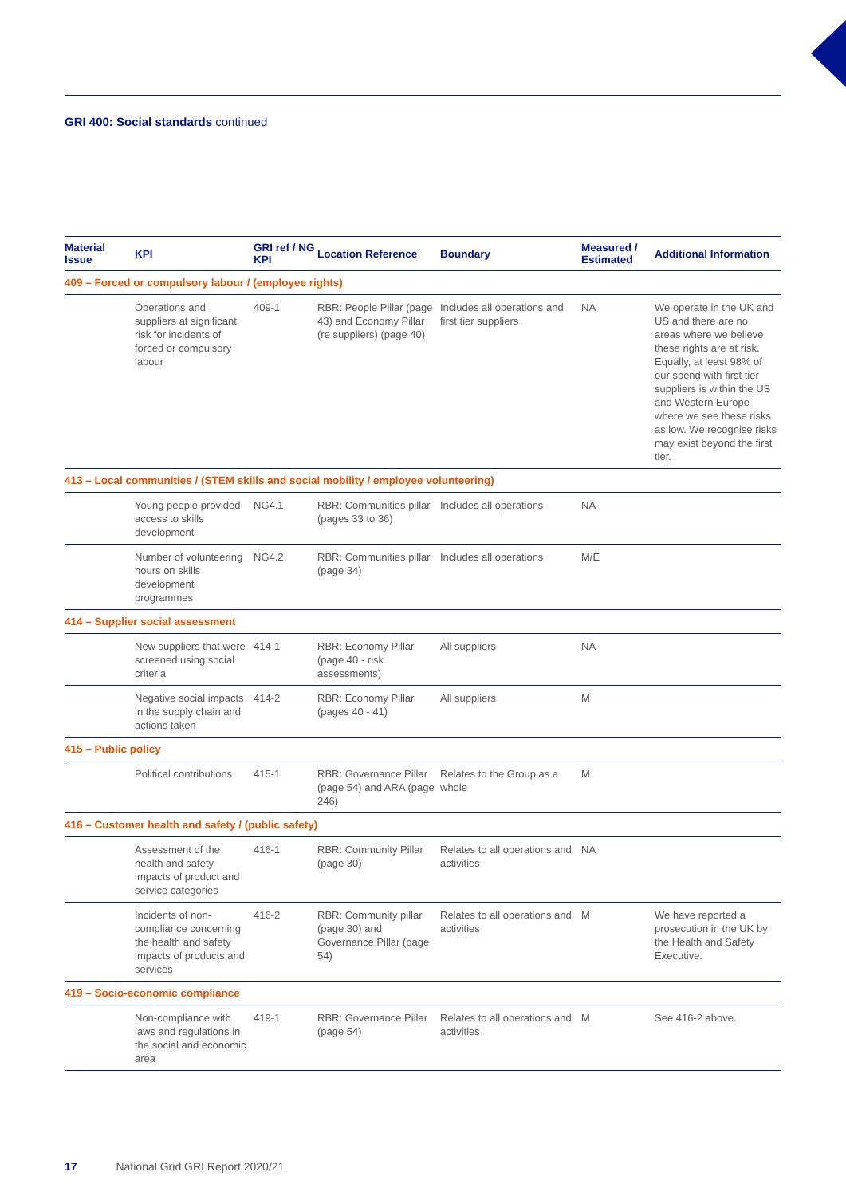GRI 400: Social standards continued
| Material Issue | KPI | GRI ref / NG KPI | Location Reference | Boundary | Measured / Estimated | Additional Information |
| --- | --- | --- | --- | --- | --- | --- |
| 409 – Forced or compulsory labour / (employee rights) | | | | | | |
| | Operations and suppliers at significant risk for incidents of forced or compulsory labour | 409-1 | RBR: People Pillar (page 43) and Economy Pillar (re suppliers) (page 40) | Includes all operations and first tier suppliers | NA | We operate in the UK and US and there are no areas where we believe these rights are at risk. Equally, at least 98% of our spend with first tier suppliers is within the US and Western Europe where we see these risks as low. We recognise risks may exist beyond the first tier. |
| 413 – Local communities / (STEM skills and social mobility / employee volunteering) | | | | | | |
| | Young people provided access to skills development | NG4.1 | RBR: Communities pillar (pages 33 to 36) | Includes all operations | NA | |
| | Number of volunteering hours on skills development programmes | NG4.2 | RBR: Communities pillar (page 34) | Includes all operations | M/E | |
| 414 – Supplier social assessment | | | | | | |
| | New suppliers that were screened using social criteria | 414-1 | RBR: Economy Pillar (page 40 - risk assessments) | All suppliers | NA | |
| | Negative social impacts in the supply chain and actions taken | 414-2 | RBR: Economy Pillar (pages 40 - 41) | All suppliers | M | |
| 415 – Public policy | | | | | | |
| | Political contributions | 415-1 | RBR: Governance Pillar (page 54) and ARA (page 246) | Relates to the Group as a whole | M | |
| 416 – Customer health and safety / (public safety) | | | | | | |
| | Assessment of the health and safety impacts of product and service categories | 416-1 | RBR: Community Pillar (page 30) | Relates to all operations and activities | NA | |
| | Incidents of non-compliance concerning the health and safety impacts of products and services | 416-2 | RBR: Community pillar (page 30) and Governance Pillar (page 54) | Relates to all operations and activities | M | We have reported a prosecution in the UK by the Health and Safety Executive. |
| 419 – Socio-economic compliance | | | | | | |
| | Non-compliance with laws and regulations in the social and economic area | 419-1 | RBR: Governance Pillar (page 54) | Relates to all operations and activities | M | See 416-2 above. |
17 National Grid GRI Report 2020/21